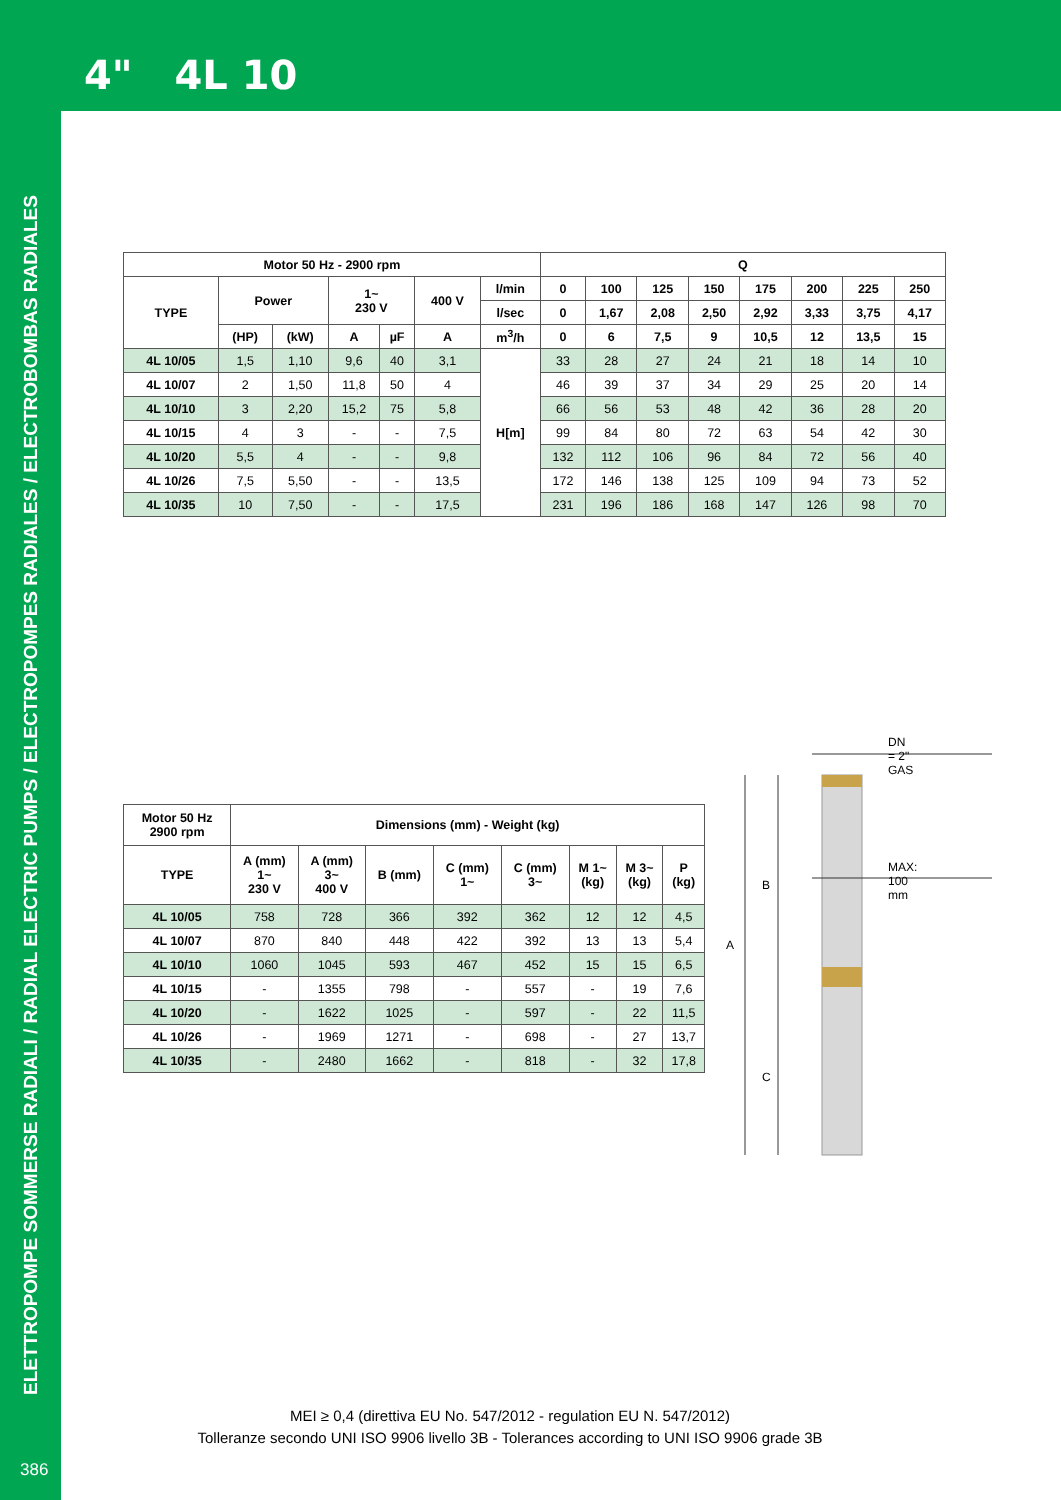4" 4L 10
ELETTROPOMPE SOMMERSE RADIALI / RADIAL ELECTRIC PUMPS / ELECTROPOMPES RADIALES / ELECTROBOMBAS RADIALES
| Motor 50 Hz - 2900 rpm | | | | | | | Q | | | | | | | |
| --- | --- | --- | --- | --- | --- | --- | --- | --- | --- | --- | --- | --- | --- | --- |
| TYPE | Power | | 1~ 230 V | | 400 V | l/min | 0 | 100 | 125 | 150 | 175 | 200 | 225 | 250 |
| | | | | | | l/sec | 0 | 1,67 | 2,08 | 2,50 | 2,92 | 3,33 | 3,75 | 4,17 |
| | (HP) | (kW) | A | µF | A | m<sup>3</sup>/h | 0 | 6 | 7,5 | 9 | 10,5 | 12 | 13,5 | 15 |
| 4L 10/05 | 1,5 | 1,10 | 9,6 | 40 | 3,1 | H[m] | 33 | 28 | 27 | 24 | 21 | 18 | 14 | 10 |
| 4L 10/07 | 2 | 1,50 | 11,8 | 50 | 4 | | 46 | 39 | 37 | 34 | 29 | 25 | 20 | 14 |
| 4L 10/10 | 3 | 2,20 | 15,2 | 75 | 5,8 | | 66 | 56 | 53 | 48 | 42 | 36 | 28 | 20 |
| 4L 10/15 | 4 | 3 | - | - | 7,5 | | 99 | 84 | 80 | 72 | 63 | 54 | 42 | 30 |
| 4L 10/20 | 5,5 | 4 | - | - | 9,8 | | 132 | 112 | 106 | 96 | 84 | 72 | 56 | 40 |
| 4L 10/26 | 7,5 | 5,50 | - | - | 13,5 | | 172 | 146 | 138 | 125 | 109 | 94 | 73 | 52 |
| 4L 10/35 | 10 | 7,50 | - | - | 17,5 | | 231 | 196 | 186 | 168 | 147 | 126 | 98 | 70 |
| Motor 50 Hz 2900 rpm | Dimensions (mm) - Weight (kg) | | | | | | | |
| --- | --- | --- | --- | --- | --- | --- | --- | --- |
| TYPE | A (mm) 1~ 230 V | A (mm) 3~ 400 V | B (mm) | C (mm) 1~ | C (mm) 3~ | M 1~ (kg) | M 3~ (kg) | P (kg) |
| 4L 10/05 | 758 | 728 | 366 | 392 | 362 | 12 | 12 | 4,5 |
| 4L 10/07 | 870 | 840 | 448 | 422 | 392 | 13 | 13 | 5,4 |
| 4L 10/10 | 1060 | 1045 | 593 | 467 | 452 | 15 | 15 | 6,5 |
| 4L 10/15 | - | 1355 | 798 | - | 557 | - | 19 | 7,6 |
| 4L 10/20 | - | 1622 | 1025 | - | 597 | - | 22 | 11,5 |
| 4L 10/26 | - | 1969 | 1271 | - | 698 | - | 27 | 13,7 |
| 4L 10/35 | - | 2480 | 1662 | - | 818 | - | 32 | 17,8 |
DN = 2" GAS
MAX: 100 mm
B
A
C
MEI ≥ 0,4 (direttiva EU No. 547/2012 - regulation EU N. 547/2012)
Tolleranze secondo UNI ISO 9906 livello 3B - Tolerances according to UNI ISO 9906 grade 3B
386